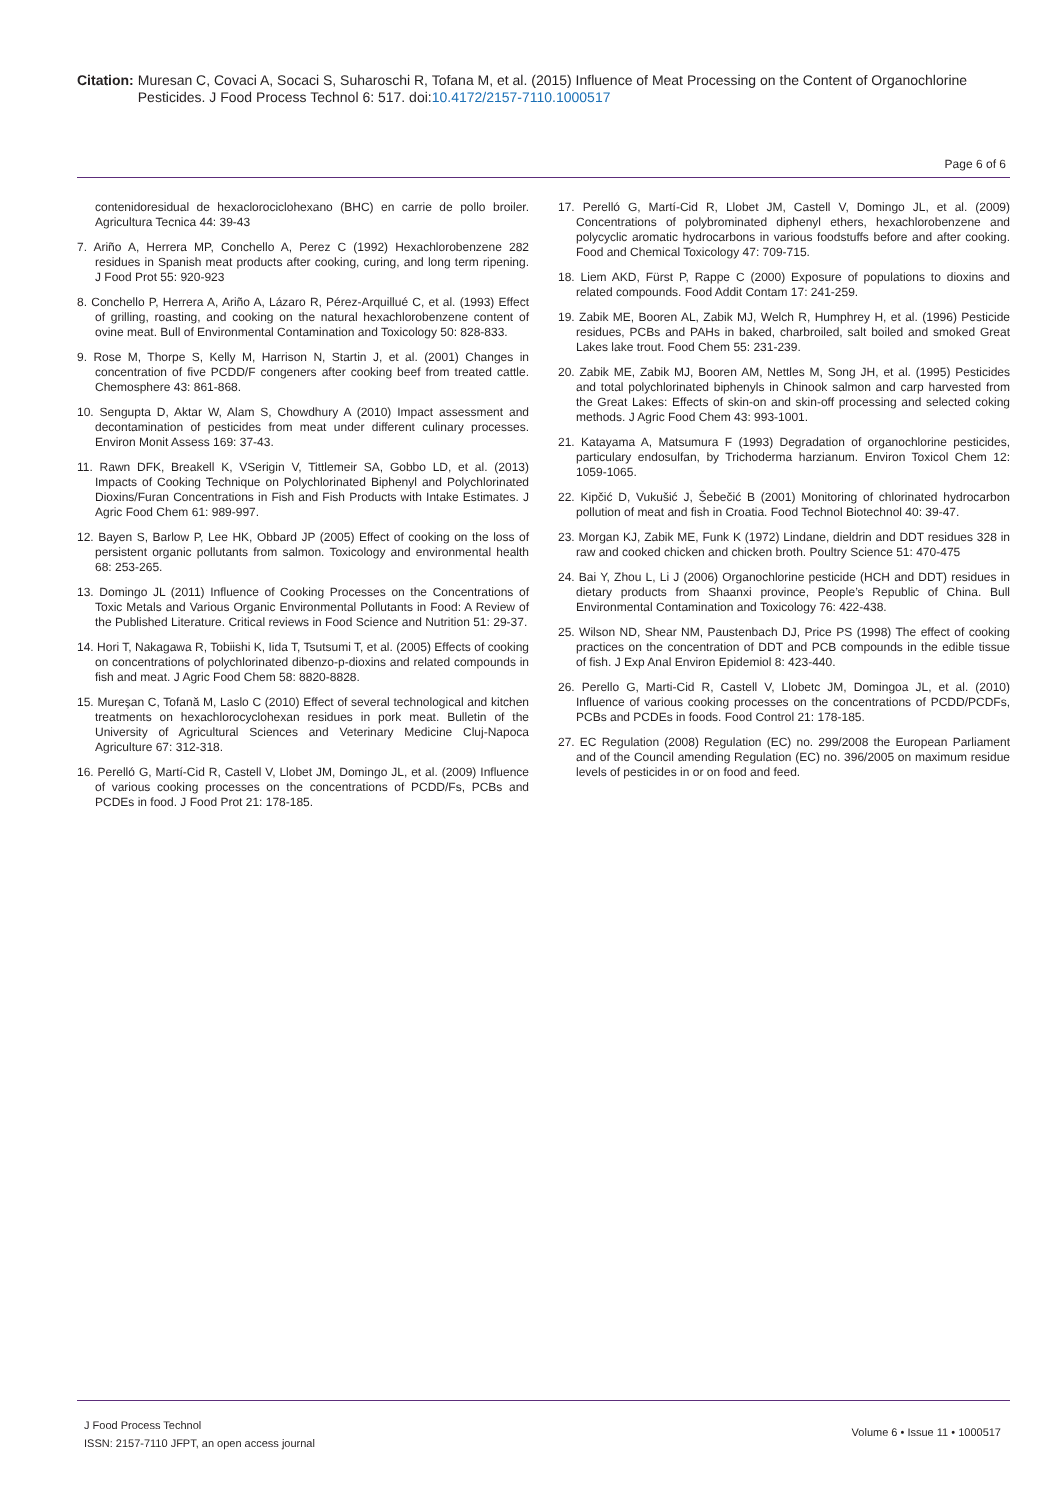Citation: Muresan C, Covaci A, Socaci S, Suharoschi R, Tofana M, et al. (2015) Influence of Meat Processing on the Content of Organochlorine Pesticides. J Food Process Technol 6: 517. doi:10.4172/2157-7110.1000517
Page 6 of 6
contenidoresidual de hexaclorociclohexano (BHC) en carrie de pollo broiler. Agricultura Tecnica 44: 39-43
7. Ariño A, Herrera MP, Conchello A, Perez C (1992) Hexachlorobenzene 282 residues in Spanish meat products after cooking, curing, and long term ripening. J Food Prot 55: 920-923
8. Conchello P, Herrera A, Ariño A, Lázaro R, Pérez-Arquillué C, et al. (1993) Effect of grilling, roasting, and cooking on the natural hexachlorobenzene content of ovine meat. Bull of Environmental Contamination and Toxicology 50: 828-833.
9. Rose M, Thorpe S, Kelly M, Harrison N, Startin J, et al. (2001) Changes in concentration of five PCDD/F congeners after cooking beef from treated cattle. Chemosphere 43: 861-868.
10. Sengupta D, Aktar W, Alam S, Chowdhury A (2010) Impact assessment and decontamination of pesticides from meat under different culinary processes. Environ Monit Assess 169: 37-43.
11. Rawn DFK, Breakell K, VSerigin V, Tittlemeir SA, Gobbo LD, et al. (2013) Impacts of Cooking Technique on Polychlorinated Biphenyl and Polychlorinated Dioxins/Furan Concentrations in Fish and Fish Products with Intake Estimates. J Agric Food Chem 61: 989-997.
12. Bayen S, Barlow P, Lee HK, Obbard JP (2005) Effect of cooking on the loss of persistent organic pollutants from salmon. Toxicology and environmental health 68: 253-265.
13. Domingo JL (2011) Influence of Cooking Processes on the Concentrations of Toxic Metals and Various Organic Environmental Pollutants in Food: A Review of the Published Literature. Critical reviews in Food Science and Nutrition 51: 29-37.
14. Hori T, Nakagawa R, Tobiishi K, Iida T, Tsutsumi T, et al. (2005) Effects of cooking on concentrations of polychlorinated dibenzo-p-dioxins and related compounds in fish and meat. J Agric Food Chem 58: 8820-8828.
15. Mureşan C, Tofană M, Laslo C (2010) Effect of several technological and kitchen treatments on hexachlorocyclohexan residues in pork meat. Bulletin of the University of Agricultural Sciences and Veterinary Medicine Cluj-Napoca Agriculture 67: 312-318.
16. Perelló G, Martí-Cid R, Castell V, Llobet JM, Domingo JL, et al. (2009) Influence of various cooking processes on the concentrations of PCDD/Fs, PCBs and PCDEs in food. J Food Prot 21: 178-185.
17. Perelló G, Martí-Cid R, Llobet JM, Castell V, Domingo JL, et al. (2009) Concentrations of polybrominated diphenyl ethers, hexachlorobenzene and polycyclic aromatic hydrocarbons in various foodstuffs before and after cooking. Food and Chemical Toxicology 47: 709-715.
18. Liem AKD, Fürst P, Rappe C (2000) Exposure of populations to dioxins and related compounds. Food Addit Contam 17: 241-259.
19. Zabik ME, Booren AL, Zabik MJ, Welch R, Humphrey H, et al. (1996) Pesticide residues, PCBs and PAHs in baked, charbroiled, salt boiled and smoked Great Lakes lake trout. Food Chem 55: 231-239.
20. Zabik ME, Zabik MJ, Booren AM, Nettles M, Song JH, et al. (1995) Pesticides and total polychlorinated biphenyls in Chinook salmon and carp harvested from the Great Lakes: Effects of skin-on and skin-off processing and selected coking methods. J Agric Food Chem 43: 993-1001.
21. Katayama A, Matsumura F (1993) Degradation of organochlorine pesticides, particulary endosulfan, by Trichoderma harzianum. Environ Toxicol Chem 12: 1059-1065.
22. Kipčić D, Vukušić J, Šebečić B (2001) Monitoring of chlorinated hydrocarbon pollution of meat and fish in Croatia. Food Technol Biotechnol 40: 39-47.
23. Morgan KJ, Zabik ME, Funk K (1972) Lindane, dieldrin and DDT residues 328 in raw and cooked chicken and chicken broth. Poultry Science 51: 470-475
24. Bai Y, Zhou L, Li J (2006) Organochlorine pesticide (HCH and DDT) residues in dietary products from Shaanxi province, People’s Republic of China. Bull Environmental Contamination and Toxicology 76: 422-438.
25. Wilson ND, Shear NM, Paustenbach DJ, Price PS (1998) The effect of cooking practices on the concentration of DDT and PCB compounds in the edible tissue of fish. J Exp Anal Environ Epidemiol 8: 423-440.
26. Perello G, Marti-Cid R, Castell V, Llobetc JM, Domingoa JL, et al. (2010) Influence of various cooking processes on the concentrations of PCDD/PCDFs, PCBs and PCDEs in foods. Food Control 21: 178-185.
27. EC Regulation (2008) Regulation (EC) no. 299/2008 the European Parliament and of the Council amending Regulation (EC) no. 396/2005 on maximum residue levels of pesticides in or on food and feed.
J Food Process Technol
ISSN: 2157-7110 JFPT, an open access journal
Volume 6 • Issue 11 • 1000517